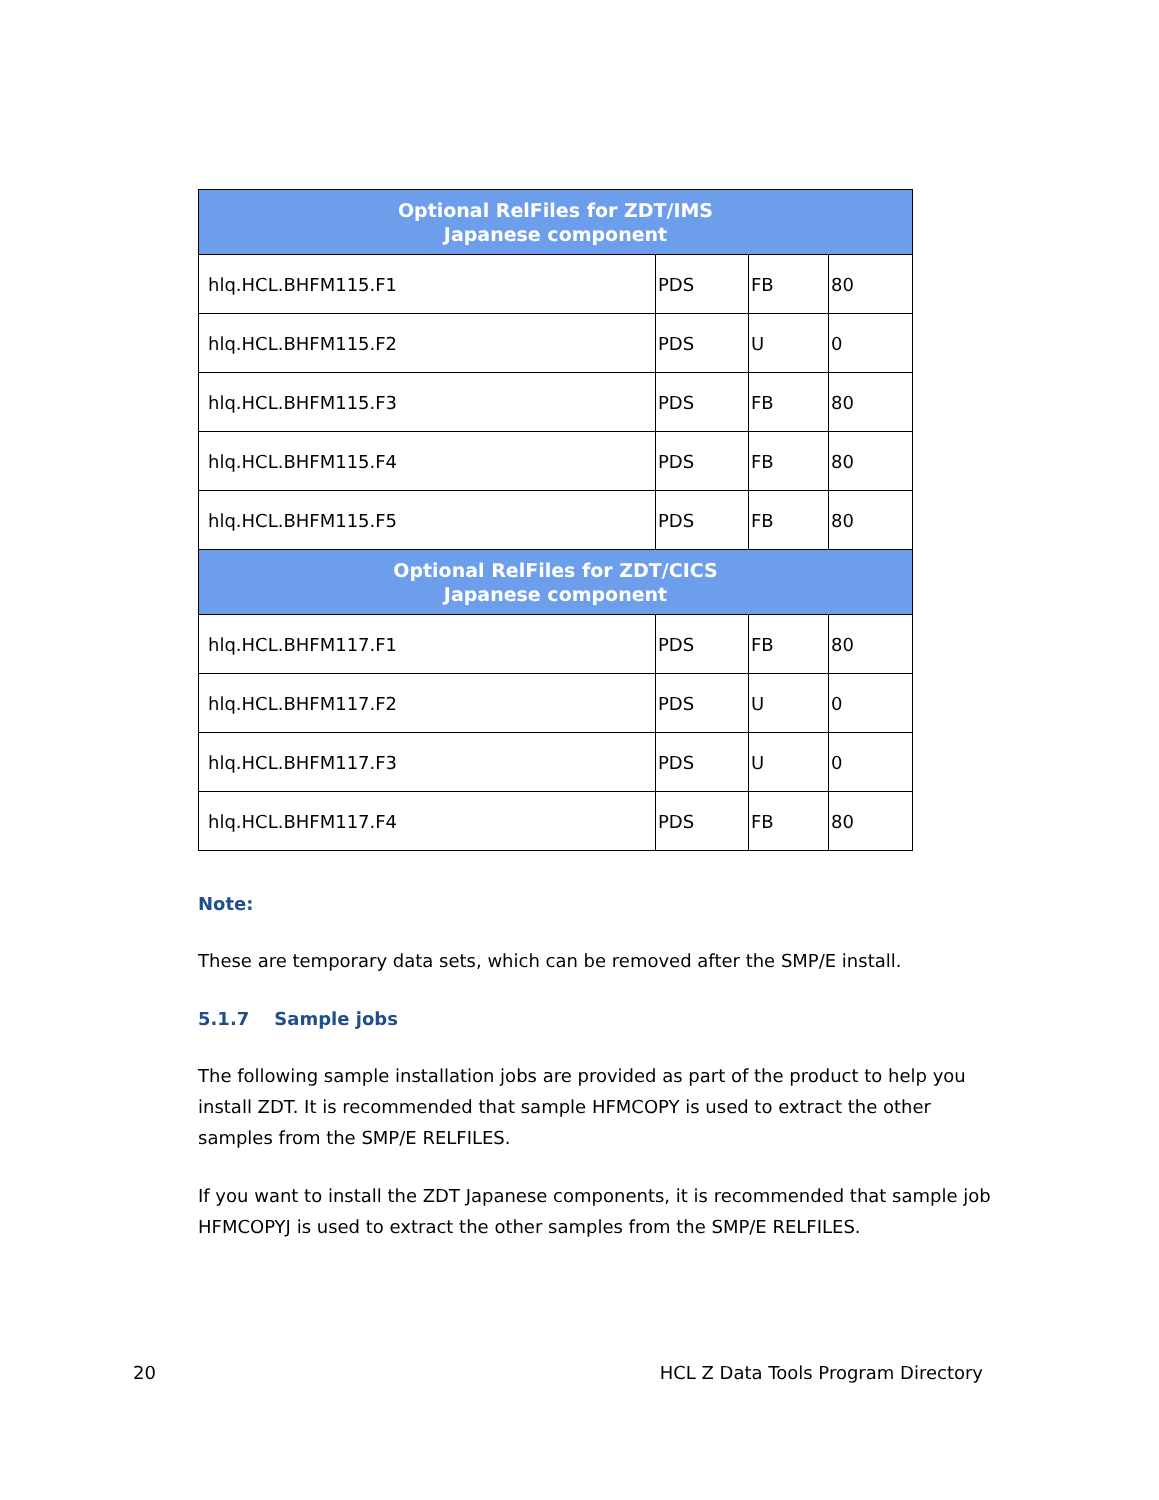| Optional RelFiles for ZDT/IMS Japanese component | | | |
| --- | --- | --- | --- |
| hlq.HCL.BHFM115.F1 | PDS | FB | 80 |
| hlq.HCL.BHFM115.F2 | PDS | U | 0 |
| hlq.HCL.BHFM115.F3 | PDS | FB | 80 |
| hlq.HCL.BHFM115.F4 | PDS | FB | 80 |
| hlq.HCL.BHFM115.F5 | PDS | FB | 80 |
| Optional RelFiles for ZDT/CICS Japanese component | | | |
| hlq.HCL.BHFM117.F1 | PDS | FB | 80 |
| hlq.HCL.BHFM117.F2 | PDS | U | 0 |
| hlq.HCL.BHFM117.F3 | PDS | U | 0 |
| hlq.HCL.BHFM117.F4 | PDS | FB | 80 |
Note:
These are temporary data sets, which can be removed after the SMP/E install.
5.1.7 Sample jobs
The following sample installation jobs are provided as part of the product to help you install ZDT. It is recommended that sample HFMCOPY is used to extract the other samples from the SMP/E RELFILES.
If you want to install the ZDT Japanese components, it is recommended that sample job HFMCOPYJ is used to extract the other samples from the SMP/E RELFILES.
20 HCL Z Data Tools Program Directory